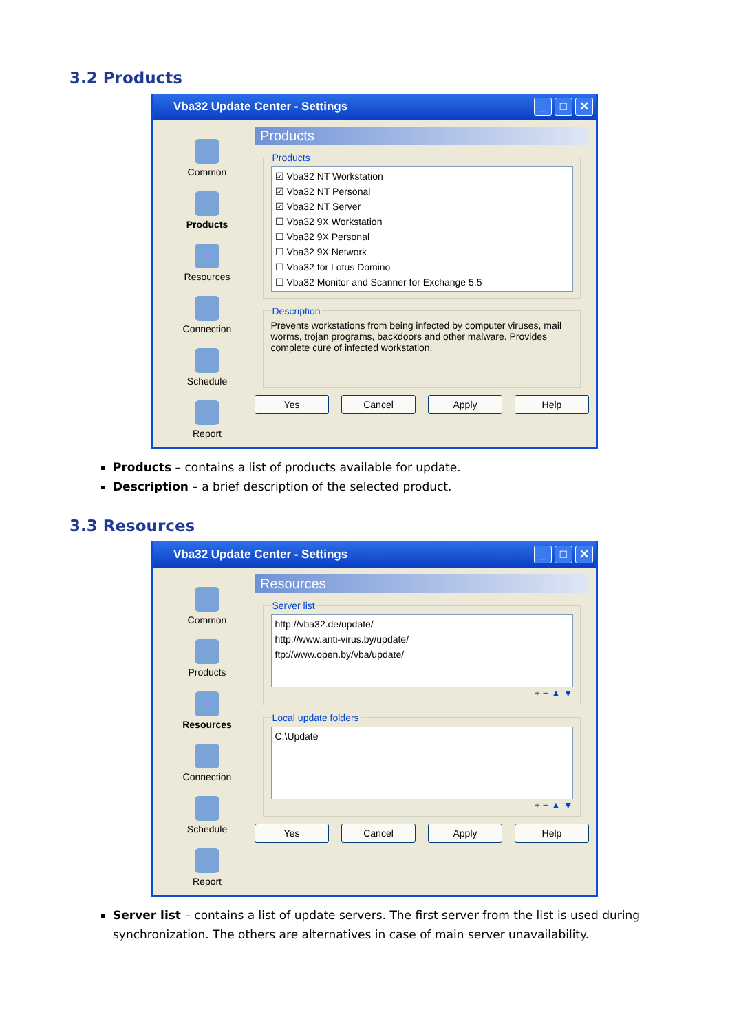3.2 Products
Vba32 Update Center - Settings _ □ ✕
Common
Products
Resources
Connection
Schedule
Report
Products
Products
☑ Vba32 NT Workstation
☑ Vba32 NT Personal
☑ Vba32 NT Server
☐ Vba32 9X Workstation
☐ Vba32 9X Personal
☐ Vba32 9X Network
☐ Vba32 for Lotus Domino
☐ Vba32 Monitor and Scanner for Exchange 5.5
Description
Prevents workstations from being infected by computer viruses, mail worms, trojan programs, backdoors and other malware. Provides complete cure of infected workstation.
Yes Cancel Apply Help
Products – contains a list of products available for update.
Description – a brief description of the selected product.
3.3 Resources
Vba32 Update Center - Settings _ □ ✕
Common
Products
Resources
Connection
Schedule
Report
Resources
Server list
http://vba32.de/update/
http://www.anti-virus.by/update/
ftp://www.open.by/vba/update/
+ − ▲ ▼
Local update folders
C:\Update
+ − ▲ ▼
Yes Cancel Apply Help
Server list – contains a list of update servers. The first server from the list is used during synchronization. The others are alternatives in case of main server unavailability.